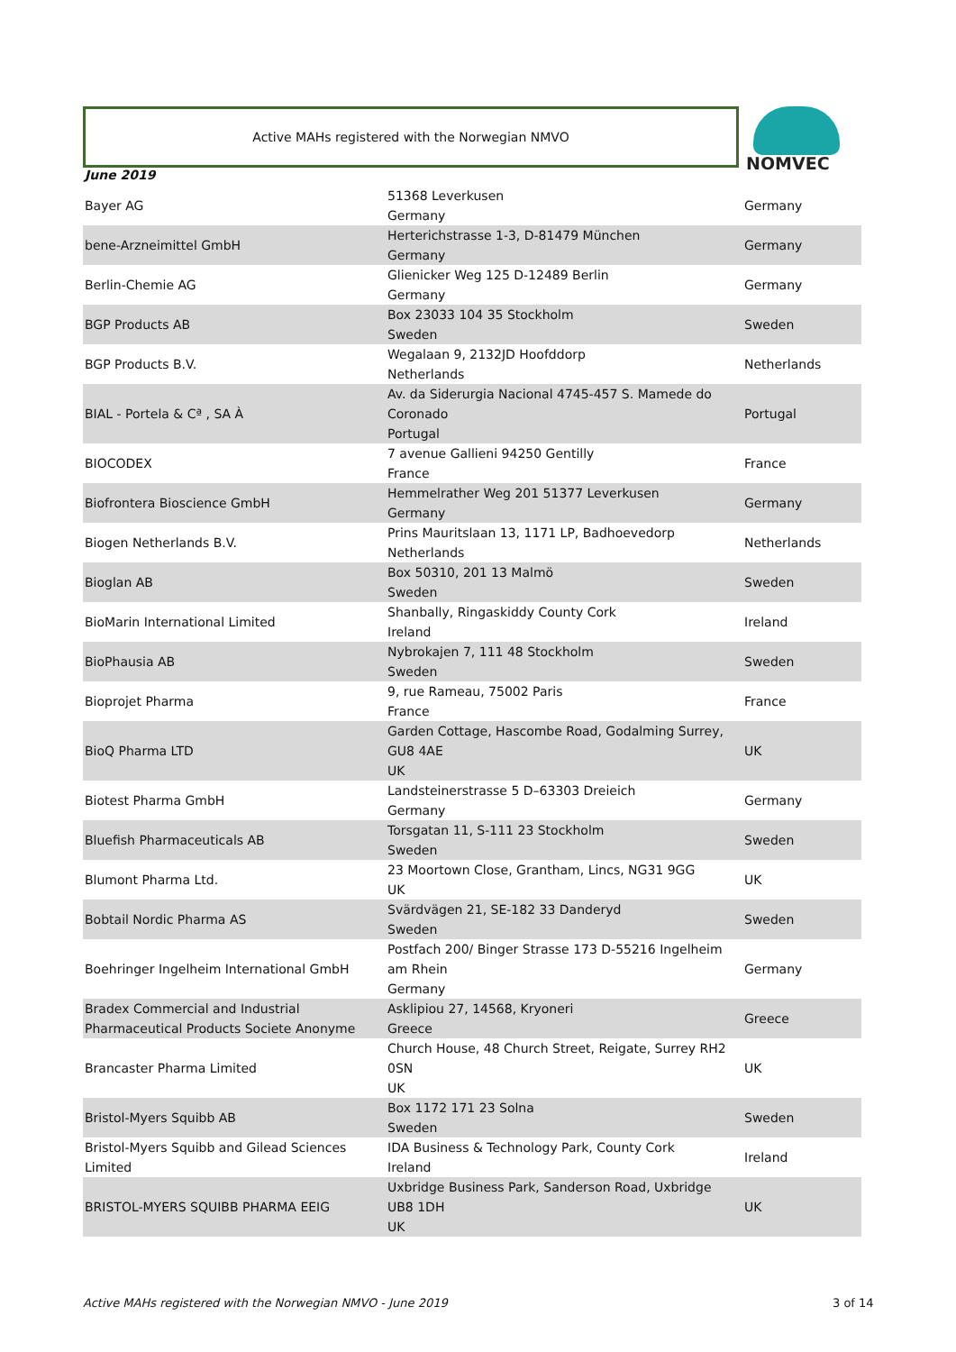Active MAHs registered with the Norwegian NMVO NOMVEC
June 2019
| Bayer AG | 51368 Leverkusen Germany | Germany |
| bene-Arzneimittel GmbH | Herterichstrasse 1-3, D-81479 München Germany | Germany |
| Berlin-Chemie AG | Glienicker Weg 125 D-12489 Berlin Germany | Germany |
| BGP Products AB | Box 23033 104 35 Stockholm Sweden | Sweden |
| BGP Products B.V. | Wegalaan 9, 2132JD Hoofddorp Netherlands | Netherlands |
| BIAL - Portela & Cª , SA À | Av. da Siderurgia Nacional 4745-457 S. Mamede do Coronado Portugal | Portugal |
| BIOCODEX | 7 avenue Gallieni 94250 Gentilly France | France |
| Biofrontera Bioscience GmbH | Hemmelrather Weg 201 51377 Leverkusen Germany | Germany |
| Biogen Netherlands B.V. | Prins Mauritslaan 13, 1171 LP, Badhoevedorp Netherlands | Netherlands |
| Bioglan AB | Box 50310, 201 13 Malmö Sweden | Sweden |
| BioMarin International Limited | Shanbally, Ringaskiddy County Cork Ireland | Ireland |
| BioPhausia AB | Nybrokajen 7, 111 48 Stockholm Sweden | Sweden |
| Bioprojet Pharma | 9, rue Rameau, 75002 Paris France | France |
| BioQ Pharma LTD | Garden Cottage, Hascombe Road, Godalming Surrey, GU8 4AE UK | UK |
| Biotest Pharma GmbH | Landsteinerstrasse 5 D–63303 Dreieich Germany | Germany |
| Bluefish Pharmaceuticals AB | Torsgatan 11, S-111 23 Stockholm Sweden | Sweden |
| Blumont Pharma Ltd. | 23 Moortown Close, Grantham, Lincs, NG31 9GG UK | UK |
| Bobtail Nordic Pharma AS | Svärdvägen 21, SE-182 33 Danderyd Sweden | Sweden |
| Boehringer Ingelheim International GmbH | Postfach 200/ Binger Strasse 173 D-55216 Ingelheim am Rhein Germany | Germany |
| Bradex Commercial and Industrial Pharmaceutical Products Societe Anonyme | Asklipiou 27, 14568, Kryoneri Greece | Greece |
| Brancaster Pharma Limited | Church House, 48 Church Street, Reigate, Surrey RH2 0SN UK | UK |
| Bristol-Myers Squibb AB | Box 1172 171 23 Solna Sweden | Sweden |
| Bristol-Myers Squibb and Gilead Sciences Limited | IDA Business & Technology Park, County Cork Ireland | Ireland |
| BRISTOL-MYERS SQUIBB PHARMA EEIG | Uxbridge Business Park, Sanderson Road, Uxbridge UB8 1DH UK | UK |
Active MAHs registered with the Norwegian NMVO - June 2019
3 of 14